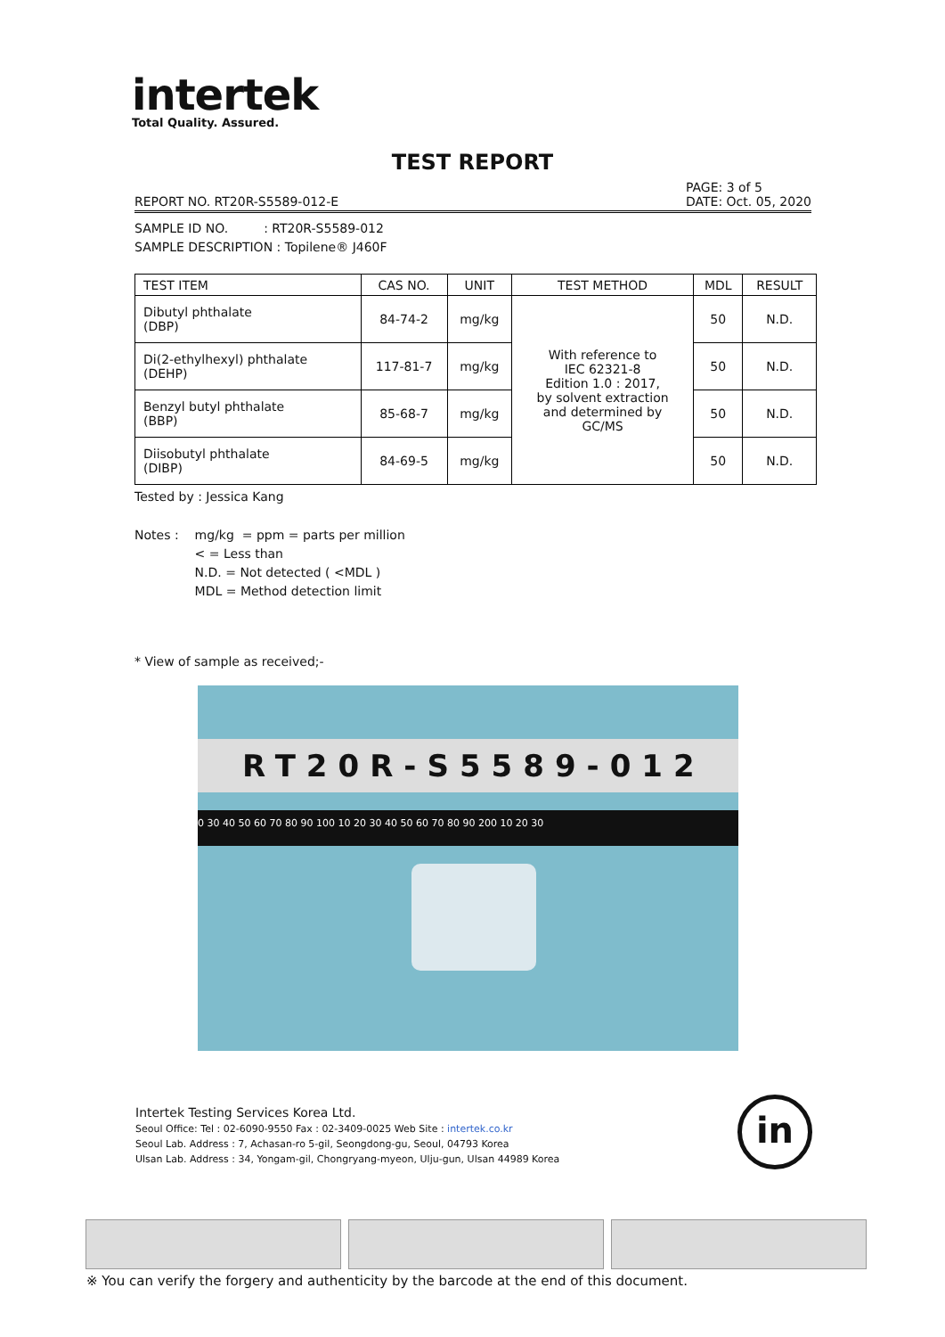intertek
Total Quality. Assured.
TEST REPORT
REPORT NO. RT20R-S5589-012-E PAGE: 3 of 5
DATE: Oct. 05, 2020
SAMPLE ID NO. : RT20R-S5589-012
SAMPLE DESCRIPTION : Topilene® J460F
| TEST ITEM | CAS NO. | UNIT | TEST METHOD | MDL | RESULT |
| --- | --- | --- | --- | --- | --- |
| Dibutyl phthalate (DBP) | 84-74-2 | mg/kg | With reference to IEC 62321-8 Edition 1.0 : 2017, by solvent extraction and determined by GC/MS | 50 | N.D. |
| Di(2-ethylhexyl) phthalate (DEHP) | 117-81-7 | mg/kg | | 50 | N.D. |
| Benzyl butyl phthalate (BBP) | 85-68-7 | mg/kg | | 50 | N.D. |
| Diisobutyl phthalate (DIBP) | 84-69-5 | mg/kg | | 50 | N.D. |
Tested by : Jessica Kang
Notes : mg/kg = ppm = parts per million
< = Less than
N.D. = Not detected ( <MDL )
MDL = Method detection limit
* View of sample as received;-
RT20R-S5589-012
0 30 40 50 60 70 80 90 100 10 20 30 40 50 60 70 80 90 200 10 20 30
Intertek Testing Services Korea Ltd.
Seoul Office: Tel : 02-6090-9550 Fax : 02-3409-0025 Web Site : intertek.co.kr
Seoul Lab. Address : 7, Achasan-ro 5-gil, Seongdong-gu, Seoul, 04793 Korea
Ulsan Lab. Address : 34, Yongam-gil, Chongryang-myeon, Ulju-gun, Ulsan 44989 Korea
in
※ You can verify the forgery and authenticity by the barcode at the end of this document.